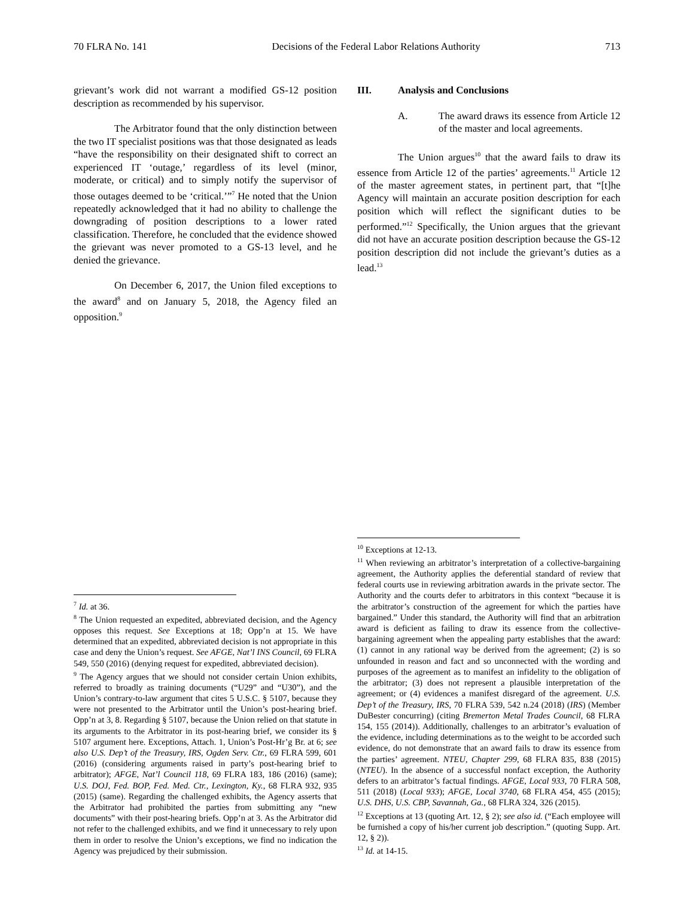70 FLRA No. 141 Decisions of the Federal Labor Relations Authority 713
grievant’s work did not warrant a modified GS-12 position description as recommended by his supervisor.
The Arbitrator found that the only distinction between the two IT specialist positions was that those designated as leads “have the responsibility on their designated shift to correct an experienced IT ‘outage,’ regardless of its level (minor, moderate, or critical) and to simply notify the supervisor of those outages deemed to be ‘critical.’”<sup>7</sup> He noted that the Union repeatedly acknowledged that it had no ability to challenge the downgrading of position descriptions to a lower rated classification. Therefore, he concluded that the evidence showed the grievant was never promoted to a GS-13 level, and he denied the grievance.
On December 6, 2017, the Union filed exceptions to the award<sup>8</sup> and on January 5, 2018, the Agency filed an opposition.<sup>9</sup>
<sup>7</sup> Id. at 36.
<sup>8</sup> The Union requested an expedited, abbreviated decision, and the Agency opposes this request. See Exceptions at 18; Opp’n at 15. We have determined that an expedited, abbreviated decision is not appropriate in this case and deny the Union’s request. See AFGE, Nat’l INS Council, 69 FLRA 549, 550 (2016) (denying request for expedited, abbreviated decision).
<sup>9</sup> The Agency argues that we should not consider certain Union exhibits, referred to broadly as training documents (“U29” and “U30”), and the Union’s contrary-to-law argument that cites 5 U.S.C. § 5107, because they were not presented to the Arbitrator until the Union’s post-hearing brief. Opp’n at 3, 8. Regarding § 5107, because the Union relied on that statute in its arguments to the Arbitrator in its post-hearing brief, we consider its § 5107 argument here. Exceptions, Attach. 1, Union’s Post-Hr’g Br. at 6; see also U.S. Dep’t of the Treasury, IRS, Ogden Serv. Ctr., 69 FLRA 599, 601 (2016) (considering arguments raised in party’s post-hearing brief to arbitrator); AFGE, Nat’l Council 118, 69 FLRA 183, 186 (2016) (same); U.S. DOJ, Fed. BOP, Fed. Med. Ctr., Lexington, Ky., 68 FLRA 932, 935 (2015) (same). Regarding the challenged exhibits, the Agency asserts that the Arbitrator had prohibited the parties from submitting any “new documents” with their post-hearing briefs. Opp’n at 3. As the Arbitrator did not refer to the challenged exhibits, and we find it unnecessary to rely upon them in order to resolve the Union’s exceptions, we find no indication the Agency was prejudiced by their submission.
III. Analysis and Conclusions
A. The award draws its essence from Article 12 of the master and local agreements.
The Union argues<sup>10</sup> that the award fails to draw its essence from Article 12 of the parties’ agreements.<sup>11</sup> Article 12 of the master agreement states, in pertinent part, that “[t]he Agency will maintain an accurate position description for each position which will reflect the significant duties to be performed.”<sup>12</sup> Specifically, the Union argues that the grievant did not have an accurate position description because the GS-12 position description did not include the grievant’s duties as a lead.<sup>13</sup>
<sup>10</sup> Exceptions at 12-13.
<sup>11</sup> When reviewing an arbitrator’s interpretation of a collective-bargaining agreement, the Authority applies the deferential standard of review that federal courts use in reviewing arbitration awards in the private sector. The Authority and the courts defer to arbitrators in this context “because it is the arbitrator’s construction of the agreement for which the parties have bargained.” Under this standard, the Authority will find that an arbitration award is deficient as failing to draw its essence from the collective-bargaining agreement when the appealing party establishes that the award: (1) cannot in any rational way be derived from the agreement; (2) is so unfounded in reason and fact and so unconnected with the wording and purposes of the agreement as to manifest an infidelity to the obligation of the arbitrator; (3) does not represent a plausible interpretation of the agreement; or (4) evidences a manifest disregard of the agreement. U.S. Dep’t of the Treasury, IRS, 70 FLRA 539, 542 n.24 (2018) (IRS) (Member DuBester concurring) (citing Bremerton Metal Trades Council, 68 FLRA 154, 155 (2014)). Additionally, challenges to an arbitrator’s evaluation of the evidence, including determinations as to the weight to be accorded such evidence, do not demonstrate that an award fails to draw its essence from the parties’ agreement. NTEU, Chapter 299, 68 FLRA 835, 838 (2015) (NTEU). In the absence of a successful nonfact exception, the Authority defers to an arbitrator’s factual findings. AFGE, Local 933, 70 FLRA 508, 511 (2018) (Local 933); AFGE, Local 3740, 68 FLRA 454, 455 (2015); U.S. DHS, U.S. CBP, Savannah, Ga., 68 FLRA 324, 326 (2015).
<sup>12</sup> Exceptions at 13 (quoting Art. 12, § 2); see also id. (“Each employee will be furnished a copy of his/her current job description.” (quoting Supp. Art. 12, § 2)).
<sup>13</sup> Id. at 14-15.